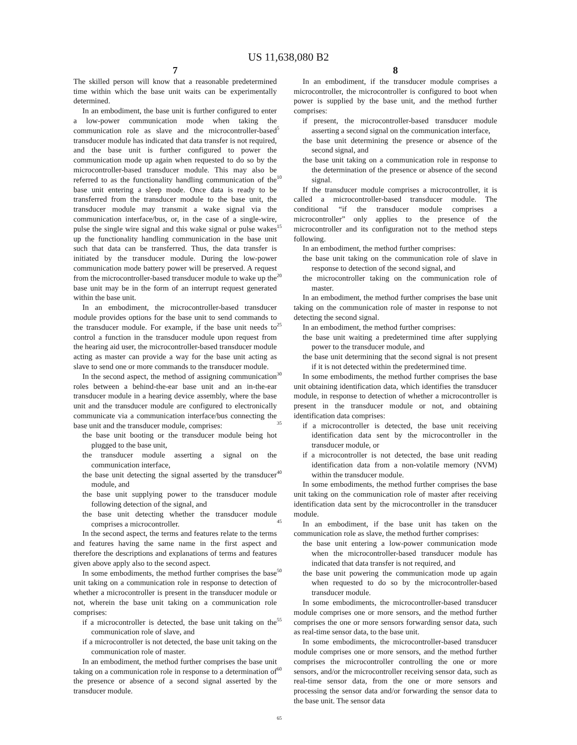US 11,638,080 B2
7
The skilled person will know that a reasonable predetermined time within which the base unit waits can be experimentally determined.
In an embodiment, the base unit is further configured to enter a low-power communication mode when taking the communication role as slave and the microcontroller-based transducer module has indicated that data transfer is not required, and the base unit is further configured to power the communication mode up again when requested to do so by the microcontroller-based transducer module. This may also be referred to as the functionality handling communication of the base unit entering a sleep mode. Once data is ready to be transferred from the transducer module to the base unit, the transducer module may transmit a wake signal via the communication interface/bus, or, in the case of a single-wire, pulse the single wire signal and this wake signal or pulse wakes up the functionality handling communication in the base unit such that data can be transferred. Thus, the data transfer is initiated by the transducer module. During the low-power communication mode battery power will be preserved. A request from the microcontroller-based transducer module to wake up the base unit may be in the form of an interrupt request generated within the base unit.
In an embodiment, the microcontroller-based transducer module provides options for the base unit to send commands to the transducer module. For example, if the base unit needs to control a function in the transducer module upon request from the hearing aid user, the microcontroller-based transducer module acting as master can provide a way for the base unit acting as slave to send one or more commands to the transducer module.
In the second aspect, the method of assigning communication roles between a behind-the-ear base unit and an in-the-ear transducer module in a hearing device assembly, where the base unit and the transducer module are configured to electronically communicate via a communication interface/bus connecting the base unit and the transducer module, comprises:
the base unit booting or the transducer module being hot plugged to the base unit,
the transducer module asserting a signal on the communication interface,
the base unit detecting the signal asserted by the transducer module, and
the base unit supplying power to the transducer module following detection of the signal, and
the base unit detecting whether the transducer module comprises a microcontroller.
In the second aspect, the terms and features relate to the terms and features having the same name in the first aspect and therefore the descriptions and explanations of terms and features given above apply also to the second aspect.
In some embodiments, the method further comprises the base unit taking on a communication role in response to detection of whether a microcontroller is present in the transducer module or not, wherein the base unit taking on a communication role comprises:
if a microcontroller is detected, the base unit taking on the communication role of slave, and
if a microcontroller is not detected, the base unit taking on the communication role of master.
In an embodiment, the method further comprises the base unit taking on a communication role in response to a determination of the presence or absence of a second signal asserted by the transducer module.
5
10
15
20
25
30
35
40
45
50
55
60
65
8
In an embodiment, if the transducer module comprises a microcontroller, the microcontroller is configured to boot when power is supplied by the base unit, and the method further comprises:
if present, the microcontroller-based transducer module asserting a second signal on the communication interface,
the base unit determining the presence or absence of the second signal, and
the base unit taking on a communication role in response to the determination of the presence or absence of the second signal.
If the transducer module comprises a microcontroller, it is called a microcontroller-based transducer module. The conditional “if the transducer module comprises a microcontroller” only applies to the presence of the microcontroller and its configuration not to the method steps following.
In an embodiment, the method further comprises:
the base unit taking on the communication role of slave in response to detection of the second signal, and
the microcontroller taking on the communication role of master.
In an embodiment, the method further comprises the base unit taking on the communication role of master in response to not detecting the second signal.
In an embodiment, the method further comprises:
the base unit waiting a predetermined time after supplying power to the transducer module, and
the base unit determining that the second signal is not present if it is not detected within the predetermined time.
In some embodiments, the method further comprises the base unit obtaining identification data, which identifies the transducer module, in response to detection of whether a microcontroller is present in the transducer module or not, and obtaining identification data comprises:
if a microcontroller is detected, the base unit receiving identification data sent by the microcontroller in the transducer module, or
if a microcontroller is not detected, the base unit reading identification data from a non-volatile memory (NVM) within the transducer module.
In some embodiments, the method further comprises the base unit taking on the communication role of master after receiving identification data sent by the microcontroller in the transducer module.
In an embodiment, if the base unit has taken on the communication role as slave, the method further comprises:
the base unit entering a low-power communication mode when the microcontroller-based transducer module has indicated that data transfer is not required, and
the base unit powering the communication mode up again when requested to do so by the microcontroller-based transducer module.
In some embodiments, the microcontroller-based transducer module comprises one or more sensors, and the method further comprises the one or more sensors forwarding sensor data, such as real-time sensor data, to the base unit.
In some embodiments, the microcontroller-based transducer module comprises one or more sensors, and the method further comprises the microcontroller controlling the one or more sensors, and/or the microcontroller receiving sensor data, such as real-time sensor data, from the one or more sensors and processing the sensor data and/or forwarding the sensor data to the base unit. The sensor data